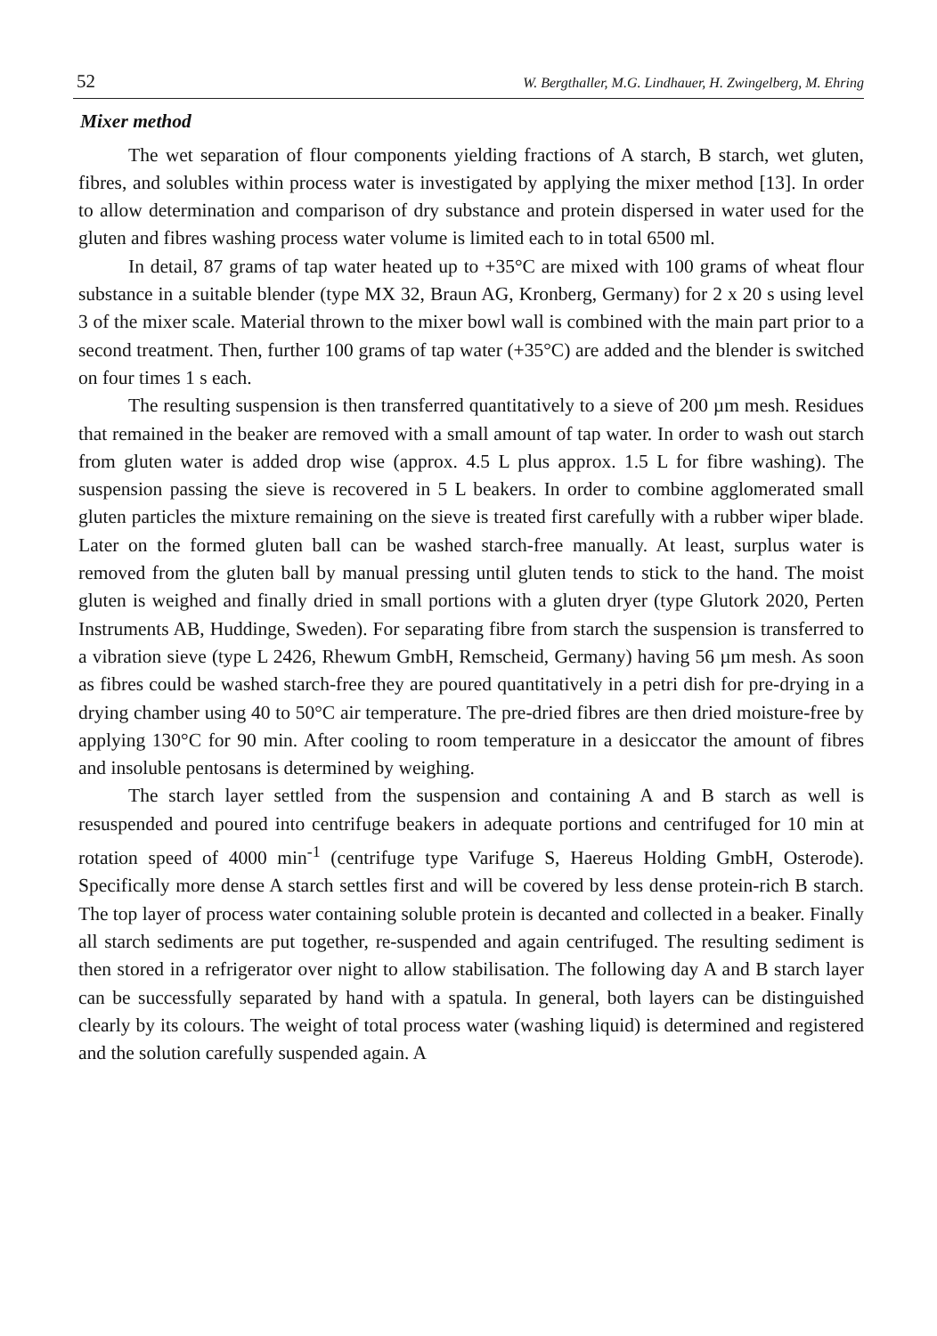52 W. Bergthaller, M.G. Lindhauer, H. Zwingelberg, M. Ehring
Mixer method
The wet separation of flour components yielding fractions of A starch, B starch, wet gluten, fibres, and solubles within process water is investigated by applying the mixer method [13]. In order to allow determination and comparison of dry substance and protein dispersed in water used for the gluten and fibres washing process water volume is limited each to in total 6500 ml.
In detail, 87 grams of tap water heated up to +35°C are mixed with 100 grams of wheat flour substance in a suitable blender (type MX 32, Braun AG, Kronberg, Germany) for 2 x 20 s using level 3 of the mixer scale. Material thrown to the mixer bowl wall is combined with the main part prior to a second treatment. Then, further 100 grams of tap water (+35°C) are added and the blender is switched on four times 1 s each.
The resulting suspension is then transferred quantitatively to a sieve of 200 µm mesh. Residues that remained in the beaker are removed with a small amount of tap water. In order to wash out starch from gluten water is added drop wise (approx. 4.5 L plus approx. 1.5 L for fibre washing). The suspension passing the sieve is recovered in 5 L beakers. In order to combine agglomerated small gluten particles the mixture remaining on the sieve is treated first carefully with a rubber wiper blade. Later on the formed gluten ball can be washed starch-free manually. At least, surplus water is removed from the gluten ball by manual pressing until gluten tends to stick to the hand. The moist gluten is weighed and finally dried in small portions with a gluten dryer (type Glutork 2020, Perten Instruments AB, Huddinge, Sweden). For separating fibre from starch the suspension is transferred to a vibration sieve (type L 2426, Rhewum GmbH, Remscheid, Germany) having 56 µm mesh. As soon as fibres could be washed starch-free they are poured quantitatively in a petri dish for pre-drying in a drying chamber using 40 to 50°C air temperature. The pre-dried fibres are then dried moisture-free by applying 130°C for 90 min. After cooling to room temperature in a desiccator the amount of fibres and insoluble pentosans is determined by weighing.
The starch layer settled from the suspension and containing A and B starch as well is resuspended and poured into centrifuge beakers in adequate portions and centrifuged for 10 min at rotation speed of 4000 min<sup>-1</sup> (centrifuge type Varifuge S, Haereus Holding GmbH, Osterode). Specifically more dense A starch settles first and will be covered by less dense protein-rich B starch. The top layer of process water containing soluble protein is decanted and collected in a beaker. Finally all starch sediments are put together, re-suspended and again centrifuged. The resulting sediment is then stored in a refrigerator over night to allow stabilisation. The following day A and B starch layer can be successfully separated by hand with a spatula. In general, both layers can be distinguished clearly by its colours. The weight of total process water (washing liquid) is determined and registered and the solution carefully suspended again. A